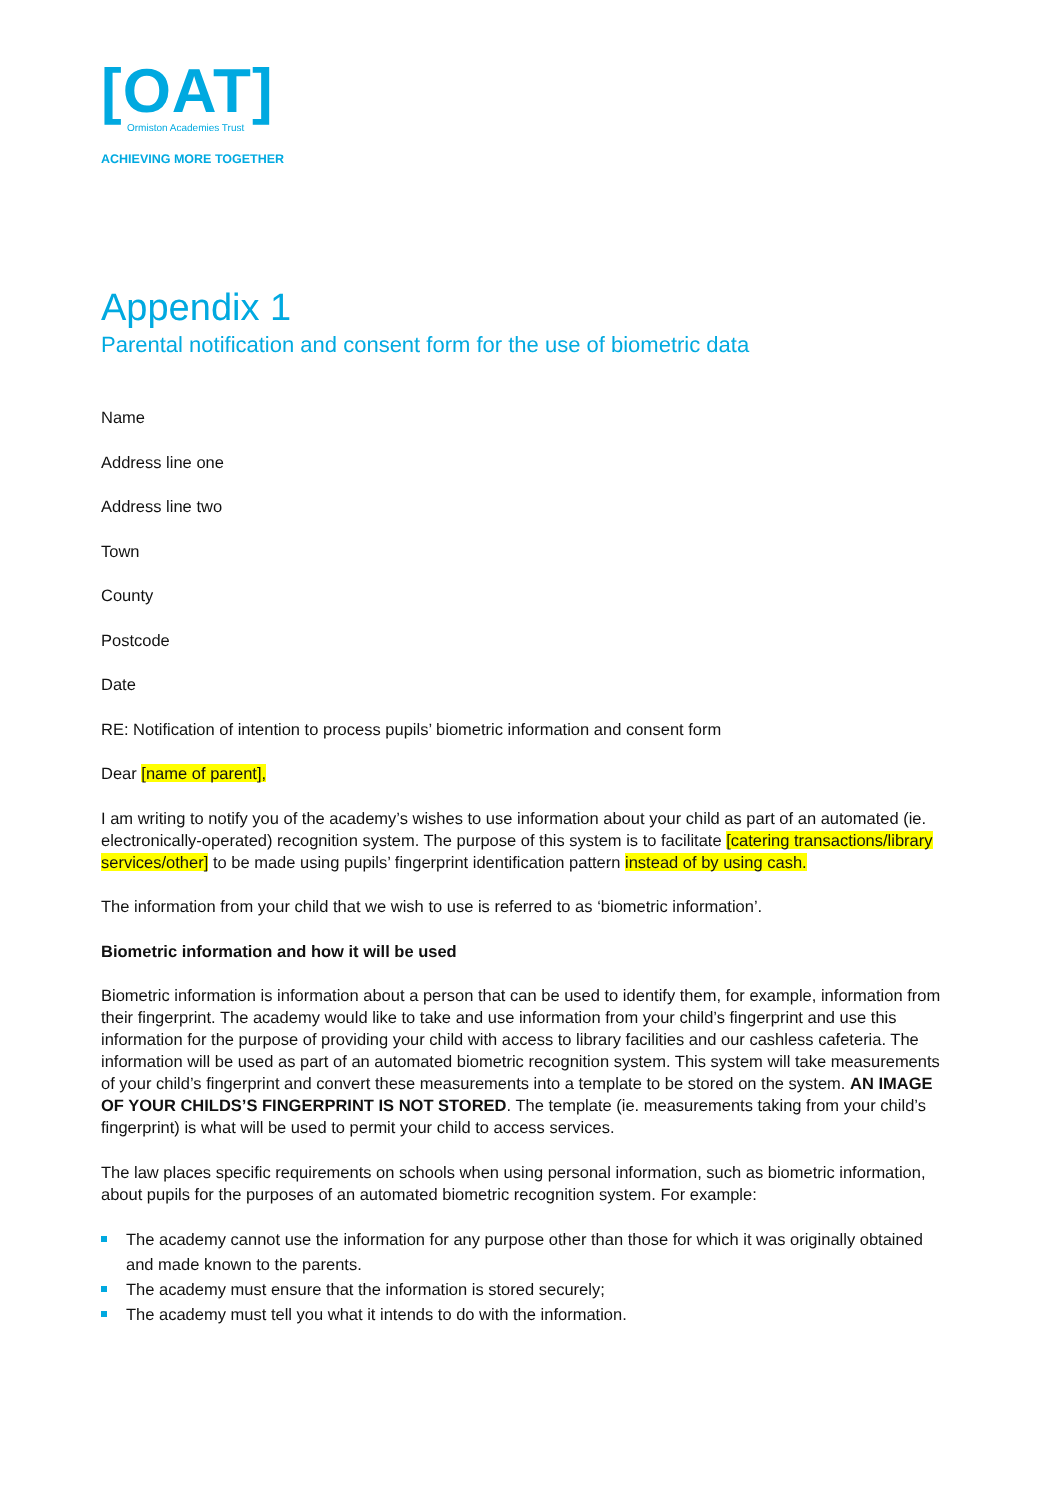[OAT]
Ormiston Academies Trust
ACHIEVING MORE TOGETHER
Appendix 1
Parental notification and consent form for the use of biometric data
Name
Address line one
Address line two
Town
County
Postcode
Date
RE: Notification of intention to process pupils’ biometric information and consent form
Dear [name of parent],
I am writing to notify you of the academy’s wishes to use information about your child as part of an automated (ie. electronically-operated) recognition system. The purpose of this system is to facilitate [catering transactions/library services/other] to be made using pupils’ fingerprint identification pattern instead of by using cash.
The information from your child that we wish to use is referred to as ‘biometric information’.
Biometric information and how it will be used
Biometric information is information about a person that can be used to identify them, for example, information from their fingerprint. The academy would like to take and use information from your child’s fingerprint and use this information for the purpose of providing your child with access to library facilities and our cashless cafeteria. The information will be used as part of an automated biometric recognition system. This system will take measurements of your child’s fingerprint and convert these measurements into a template to be stored on the system. AN IMAGE OF YOUR CHILDS’S FINGERPRINT IS NOT STORED. The template (ie. measurements taking from your child’s fingerprint) is what will be used to permit your child to access services.
The law places specific requirements on schools when using personal information, such as biometric information, about pupils for the purposes of an automated biometric recognition system. For example:
The academy cannot use the information for any purpose other than those for which it was originally obtained and made known to the parents.
The academy must ensure that the information is stored securely;
The academy must tell you what it intends to do with the information.